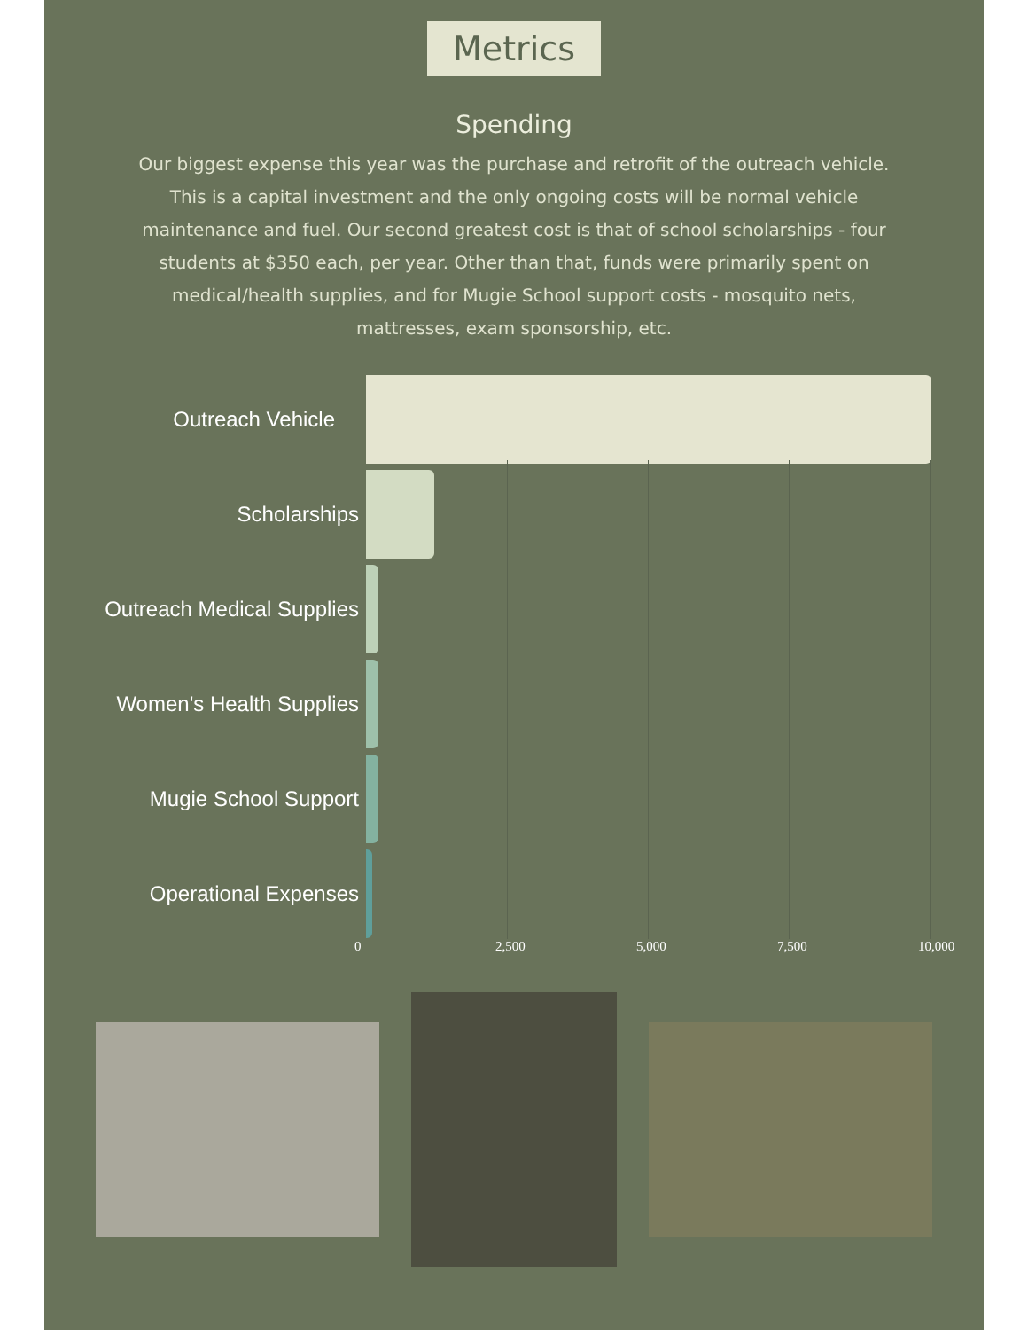Metrics
Spending
Our biggest expense this year was the purchase and retrofit of the outreach vehicle. This is a capital investment and the only ongoing costs will be normal vehicle maintenance and fuel. Our second greatest cost is that of school scholarships - four students at $350 each, per year. Other than that, funds were primarily spent on medical/health supplies, and for Mugie School support costs - mosquito nets, mattresses, exam sponsorship, etc.
Outreach Vehicle
Scholarships
Outreach Medical Supplies
Women's Health Supplies
Mugie School Support
Operational Expenses
0 2,500 5,000 7,500 10,000